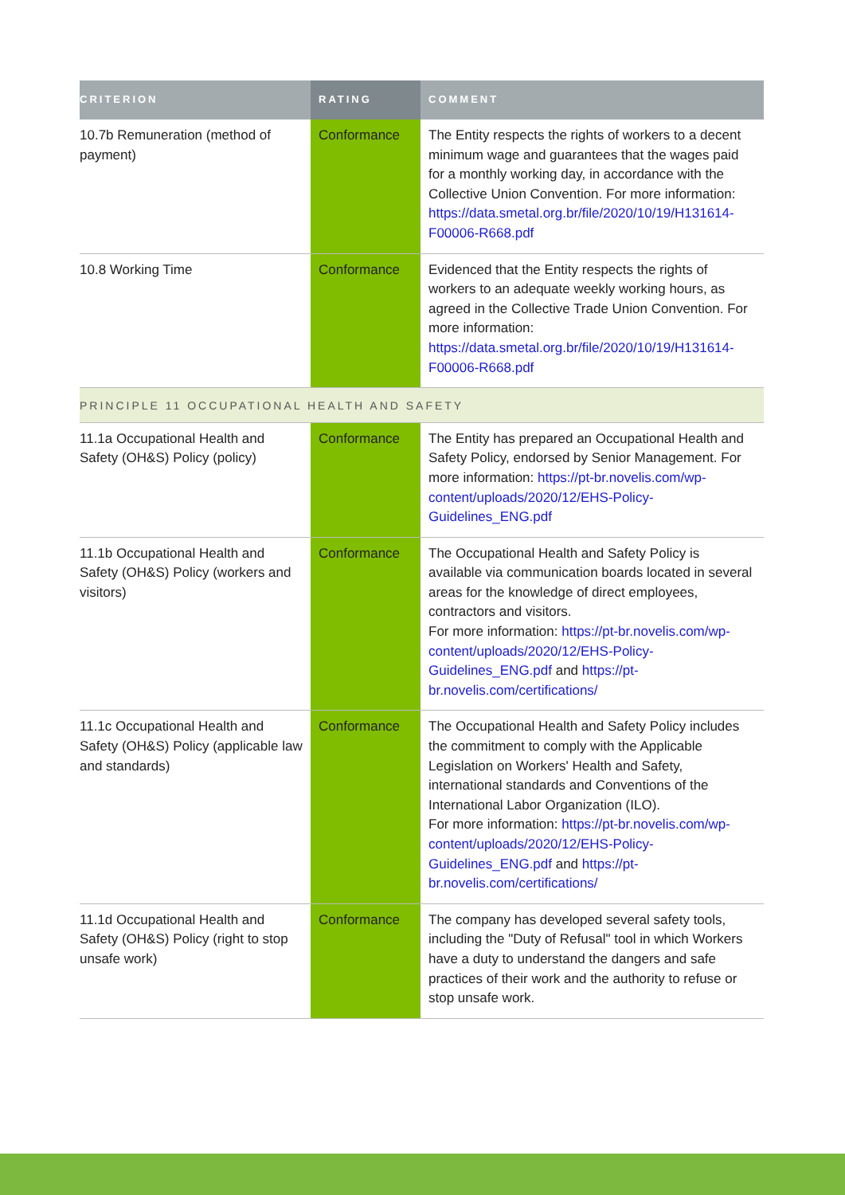| CRITERION | RATING | COMMENT |
| --- | --- | --- |
| 10.7b Remuneration (method of payment) | Conformance | The Entity respects the rights of workers to a decent minimum wage and guarantees that the wages paid for a monthly working day, in accordance with the Collective Union Convention. For more information: https://data.smetal.org.br/file/2020/10/19/H131614-F00006-R668.pdf |
| 10.8 Working Time | Conformance | Evidenced that the Entity respects the rights of workers to an adequate weekly working hours, as agreed in the Collective Trade Union Convention. For more information: https://data.smetal.org.br/file/2020/10/19/H131614-F00006-R668.pdf |
| PRINCIPLE 11 OCCUPATIONAL HEALTH AND SAFETY | | |
| 11.1a Occupational Health and Safety (OH&S) Policy (policy) | Conformance | The Entity has prepared an Occupational Health and Safety Policy, endorsed by Senior Management. For more information: https://pt-br.novelis.com/wp-content/uploads/2020/12/EHS-Policy-Guidelines_ENG.pdf |
| 11.1b Occupational Health and Safety (OH&S) Policy (workers and visitors) | Conformance | The Occupational Health and Safety Policy is available via communication boards located in several areas for the knowledge of direct employees, contractors and visitors. For more information: https://pt-br.novelis.com/wp-content/uploads/2020/12/EHS-Policy-Guidelines_ENG.pdf and https://pt-br.novelis.com/certifications/ |
| 11.1c Occupational Health and Safety (OH&S) Policy (applicable law and standards) | Conformance | The Occupational Health and Safety Policy includes the commitment to comply with the Applicable Legislation on Workers' Health and Safety, international standards and Conventions of the International Labor Organization (ILO). For more information: https://pt-br.novelis.com/wp-content/uploads/2020/12/EHS-Policy-Guidelines_ENG.pdf and https://pt-br.novelis.com/certifications/ |
| 11.1d Occupational Health and Safety (OH&S) Policy (right to stop unsafe work) | Conformance | The company has developed several safety tools, including the "Duty of Refusal" tool in which Workers have a duty to understand the dangers and safe practices of their work and the authority to refuse or stop unsafe work. |